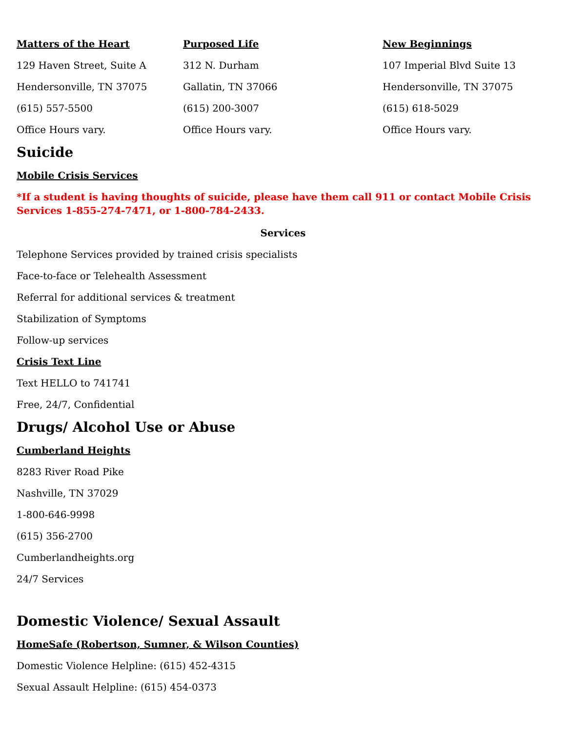Matters of the Heart
129 Haven Street, Suite A
Hendersonville, TN 37075
(615) 557-5500
Office Hours vary.
Purposed Life
312 N. Durham
Gallatin, TN 37066
(615) 200-3007
Office Hours vary.
New Beginnings
107 Imperial Blvd Suite 13
Hendersonville, TN 37075
(615) 618-5029
Office Hours vary.
Suicide
Mobile Crisis Services
*If a student is having thoughts of suicide, please have them call 911 or contact Mobile Crisis Services 1-855-274-7471, or 1-800-784-2433.
Services
Telephone Services provided by trained crisis specialists
Face-to-face or Telehealth Assessment
Referral for additional services & treatment
Stabilization of Symptoms
Follow-up services
Crisis Text Line
Text HELLO to 741741
Free, 24/7, Confidential
Drugs/ Alcohol Use or Abuse
Cumberland Heights
8283 River Road Pike
Nashville, TN 37029
1-800-646-9998
(615) 356-2700
Cumberlandheights.org
24/7 Services
Domestic Violence/ Sexual Assault
HomeSafe (Robertson, Sumner, & Wilson Counties)
Domestic Violence Helpline: (615) 452-4315
Sexual Assault Helpline: (615) 454-0373